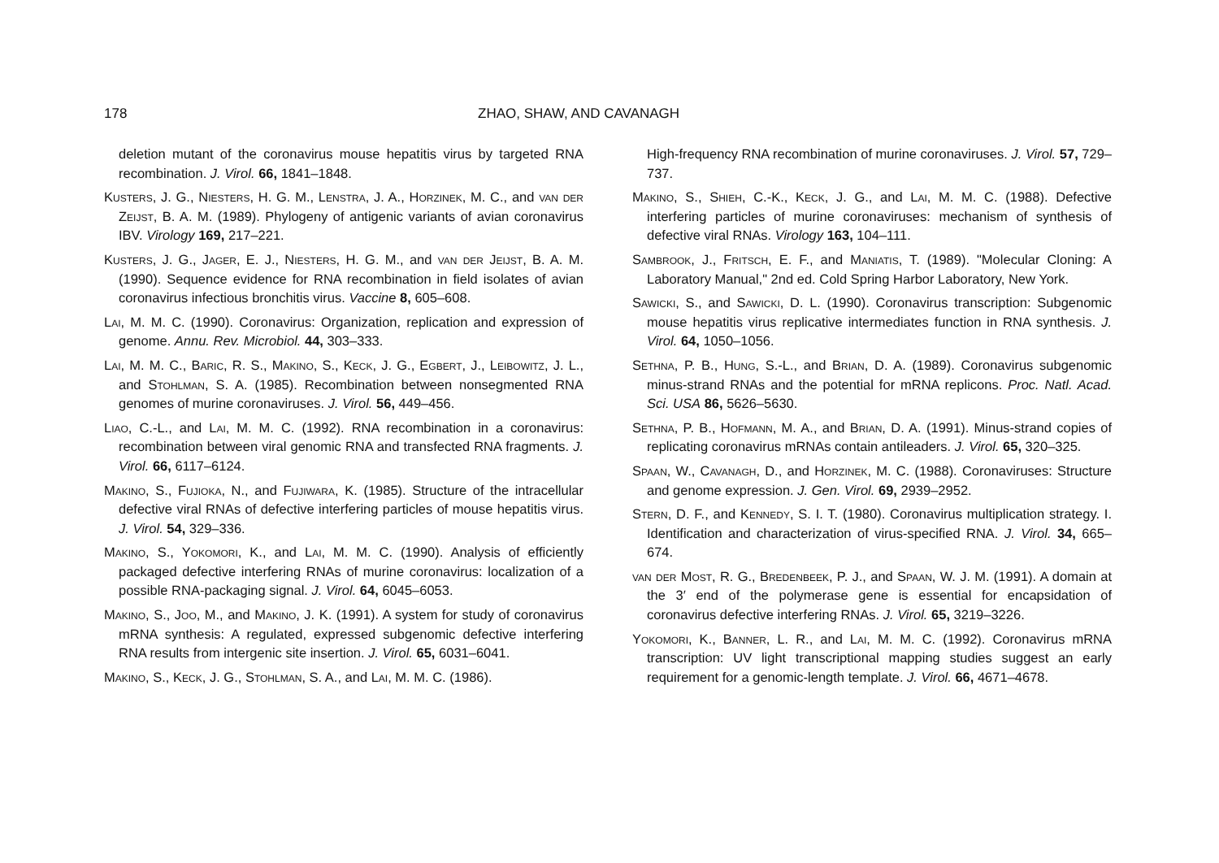178 ZHAO, SHAW, AND CAVANAGH
deletion mutant of the coronavirus mouse hepatitis virus by targeted RNA recombination. J. Virol. 66, 1841–1848.
Kusters, J. G., Niesters, H. G. M., Lenstra, J. A., Horzinek, M. C., and van der Zeijst, B. A. M. (1989). Phylogeny of antigenic variants of avian coronavirus IBV. Virology 169, 217–221.
Kusters, J. G., Jager, E. J., Niesters, H. G. M., and van der Jeijst, B. A. M. (1990). Sequence evidence for RNA recombination in field isolates of avian coronavirus infectious bronchitis virus. Vaccine 8, 605–608.
Lai, M. M. C. (1990). Coronavirus: Organization, replication and expression of genome. Annu. Rev. Microbiol. 44, 303–333.
Lai, M. M. C., Baric, R. S., Makino, S., Keck, J. G., Egbert, J., Leibowitz, J. L., and Stohlman, S. A. (1985). Recombination between nonsegmented RNA genomes of murine coronaviruses. J. Virol. 56, 449–456.
Liao, C.-L., and Lai, M. M. C. (1992). RNA recombination in a coronavirus: recombination between viral genomic RNA and transfected RNA fragments. J. Virol. 66, 6117–6124.
Makino, S., Fujioka, N., and Fujiwara, K. (1985). Structure of the intracellular defective viral RNAs of defective interfering particles of mouse hepatitis virus. J. Virol. 54, 329–336.
Makino, S., Yokomori, K., and Lai, M. M. C. (1990). Analysis of efficiently packaged defective interfering RNAs of murine coronavirus: localization of a possible RNA-packaging signal. J. Virol. 64, 6045–6053.
Makino, S., Joo, M., and Makino, J. K. (1991). A system for study of coronavirus mRNA synthesis: A regulated, expressed subgenomic defective interfering RNA results from intergenic site insertion. J. Virol. 65, 6031–6041.
Makino, S., Keck, J. G., Stohlman, S. A., and Lai, M. M. C. (1986).
High-frequency RNA recombination of murine coronaviruses. J. Virol. 57, 729–737.
Makino, S., Shieh, C.-K., Keck, J. G., and Lai, M. M. C. (1988). Defective interfering particles of murine coronaviruses: mechanism of synthesis of defective viral RNAs. Virology 163, 104–111.
Sambrook, J., Fritsch, E. F., and Maniatis, T. (1989). "Molecular Cloning: A Laboratory Manual," 2nd ed. Cold Spring Harbor Laboratory, New York.
Sawicki, S., and Sawicki, D. L. (1990). Coronavirus transcription: Subgenomic mouse hepatitis virus replicative intermediates function in RNA synthesis. J. Virol. 64, 1050–1056.
Sethna, P. B., Hung, S.-L., and Brian, D. A. (1989). Coronavirus subgenomic minus-strand RNAs and the potential for mRNA replicons. Proc. Natl. Acad. Sci. USA 86, 5626–5630.
Sethna, P. B., Hofmann, M. A., and Brian, D. A. (1991). Minus-strand copies of replicating coronavirus mRNAs contain antileaders. J. Virol. 65, 320–325.
Spaan, W., Cavanagh, D., and Horzinek, M. C. (1988). Coronaviruses: Structure and genome expression. J. Gen. Virol. 69, 2939–2952.
Stern, D. F., and Kennedy, S. I. T. (1980). Coronavirus multiplication strategy. I. Identification and characterization of virus-specified RNA. J. Virol. 34, 665–674.
van der Most, R. G., Bredenbeek, P. J., and Spaan, W. J. M. (1991). A domain at the 3′ end of the polymerase gene is essential for encapsidation of coronavirus defective interfering RNAs. J. Virol. 65, 3219–3226.
Yokomori, K., Banner, L. R., and Lai, M. M. C. (1992). Coronavirus mRNA transcription: UV light transcriptional mapping studies suggest an early requirement for a genomic-length template. J. Virol. 66, 4671–4678.